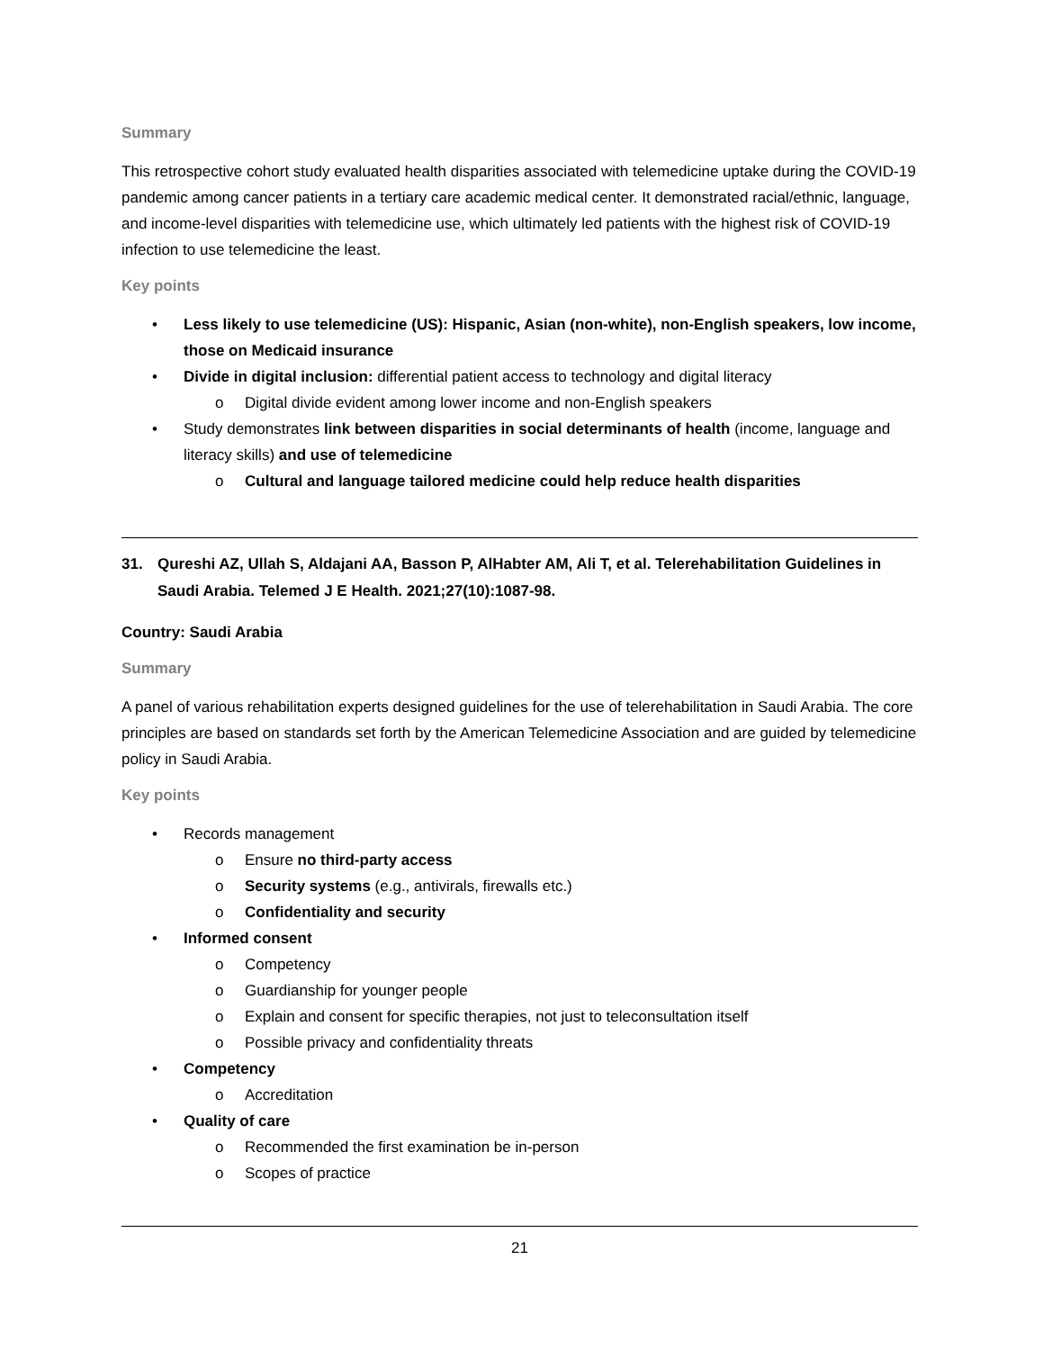Summary
This retrospective cohort study evaluated health disparities associated with telemedicine uptake during the COVID-19 pandemic among cancer patients in a tertiary care academic medical center. It demonstrated racial/ethnic, language, and income-level disparities with telemedicine use, which ultimately led patients with the highest risk of COVID-19 infection to use telemedicine the least.
Key points
• Less likely to use telemedicine (US): Hispanic, Asian (non-white), non-English speakers, low income, those on Medicaid insurance
• Divide in digital inclusion: differential patient access to technology and digital literacy
o Digital divide evident among lower income and non-English speakers
• Study demonstrates link between disparities in social determinants of health (income, language and literacy skills) and use of telemedicine
o Cultural and language tailored medicine could help reduce health disparities
31. Qureshi AZ, Ullah S, Aldajani AA, Basson P, AlHabter AM, Ali T, et al. Telerehabilitation Guidelines in Saudi Arabia. Telemed J E Health. 2021;27(10):1087-98.
Country: Saudi Arabia
Summary
A panel of various rehabilitation experts designed guidelines for the use of telerehabilitation in Saudi Arabia. The core principles are based on standards set forth by the American Telemedicine Association and are guided by telemedicine policy in Saudi Arabia.
Key points
• Records management
o Ensure no third-party access
o Security systems (e.g., antivirals, firewalls etc.)
o Confidentiality and security
• Informed consent
o Competency
o Guardianship for younger people
o Explain and consent for specific therapies, not just to teleconsultation itself
o Possible privacy and confidentiality threats
• Competency
o Accreditation
• Quality of care
o Recommended the first examination be in-person
o Scopes of practice
21